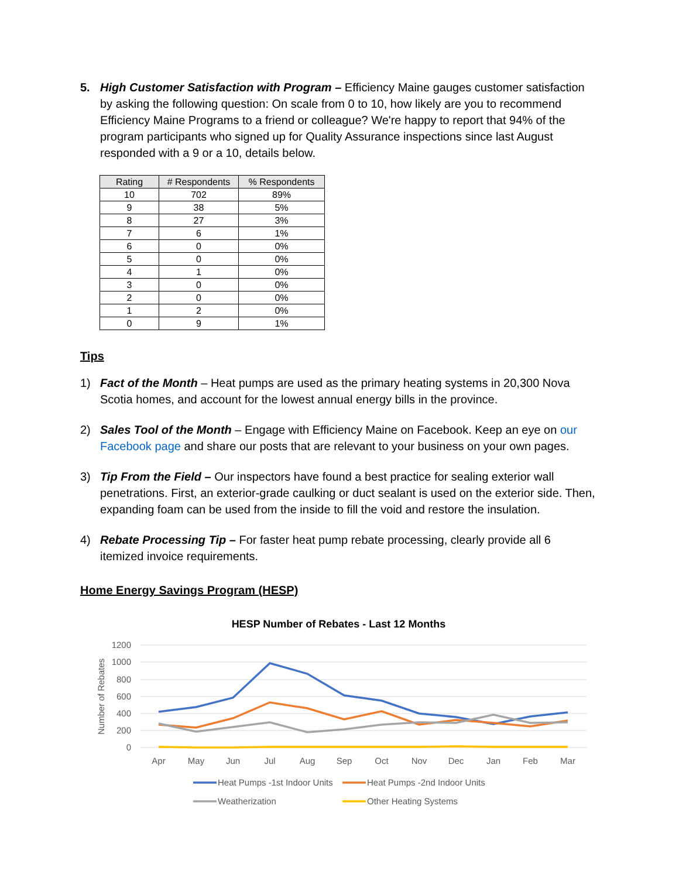5. High Customer Satisfaction with Program – Efficiency Maine gauges customer satisfaction by asking the following question: On scale from 0 to 10, how likely are you to recommend Efficiency Maine Programs to a friend or colleague? We're happy to report that 94% of the program participants who signed up for Quality Assurance inspections since last August responded with a 9 or a 10, details below.
| Rating | # Respondents | % Respondents |
| --- | --- | --- |
| 10 | 702 | 89% |
| 9 | 38 | 5% |
| 8 | 27 | 3% |
| 7 | 6 | 1% |
| 6 | 0 | 0% |
| 5 | 0 | 0% |
| 4 | 1 | 0% |
| 3 | 0 | 0% |
| 2 | 0 | 0% |
| 1 | 2 | 0% |
| 0 | 9 | 1% |
Tips
1) Fact of the Month – Heat pumps are used as the primary heating systems in 20,300 Nova Scotia homes, and account for the lowest annual energy bills in the province.
2) Sales Tool of the Month – Engage with Efficiency Maine on Facebook. Keep an eye on our Facebook page and share our posts that are relevant to your business on your own pages.
3) Tip From the Field – Our inspectors have found a best practice for sealing exterior wall penetrations. First, an exterior-grade caulking or duct sealant is used on the exterior side. Then, expanding foam can be used from the inside to fill the void and restore the insulation.
4) Rebate Processing Tip – For faster heat pump rebate processing, clearly provide all 6 itemized invoice requirements.
Home Energy Savings Program (HESP)
HESP Number of Rebates - Last 12 Months
1200
1000
800
600
400
200
0
Number of Rebates
Apr
May
Jun
Jul
Aug
Sep
Oct
Nov
Dec
Jan
Feb
Mar
Heat Pumps -1st Indoor Units
Heat Pumps -2nd Indoor Units
Weatherization
Other Heating Systems